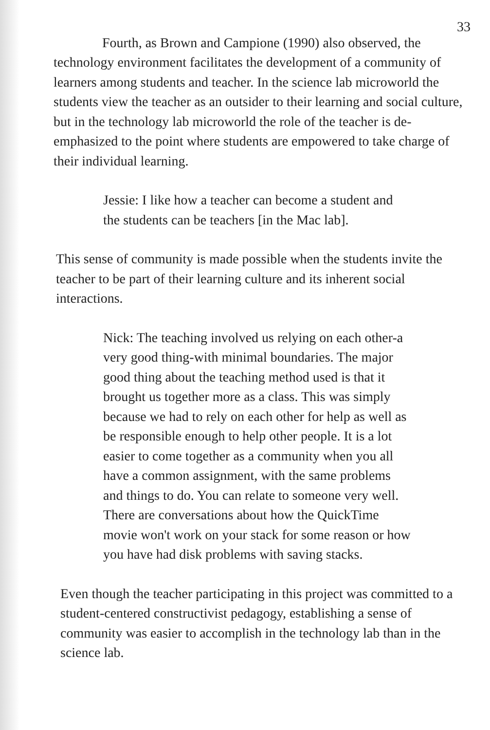33
Fourth, as Brown and Campione (1990) also observed, the technology environment facilitates the development of a community of learners among students and teacher. In the science lab microworld the students view the teacher as an outsider to their learning and social culture, but in the technology lab microworld the role of the teacher is de-emphasized to the point where students are empowered to take charge of their individual learning.
Jessie: I like how a teacher can become a student and the students can be teachers [in the Mac lab].
This sense of community is made possible when the students invite the teacher to be part of their learning culture and its inherent social interactions.
Nick: The teaching involved us relying on each other-a very good thing-with minimal boundaries. The major good thing about the teaching method used is that it brought us together more as a class. This was simply because we had to rely on each other for help as well as be responsible enough to help other people. It is a lot easier to come together as a community when you all have a common assignment, with the same problems and things to do. You can relate to someone very well. There are conversations about how the QuickTime movie won't work on your stack for some reason or how you have had disk problems with saving stacks.
Even though the teacher participating in this project was committed to a student-centered constructivist pedagogy, establishing a sense of community was easier to accomplish in the technology lab than in the science lab.